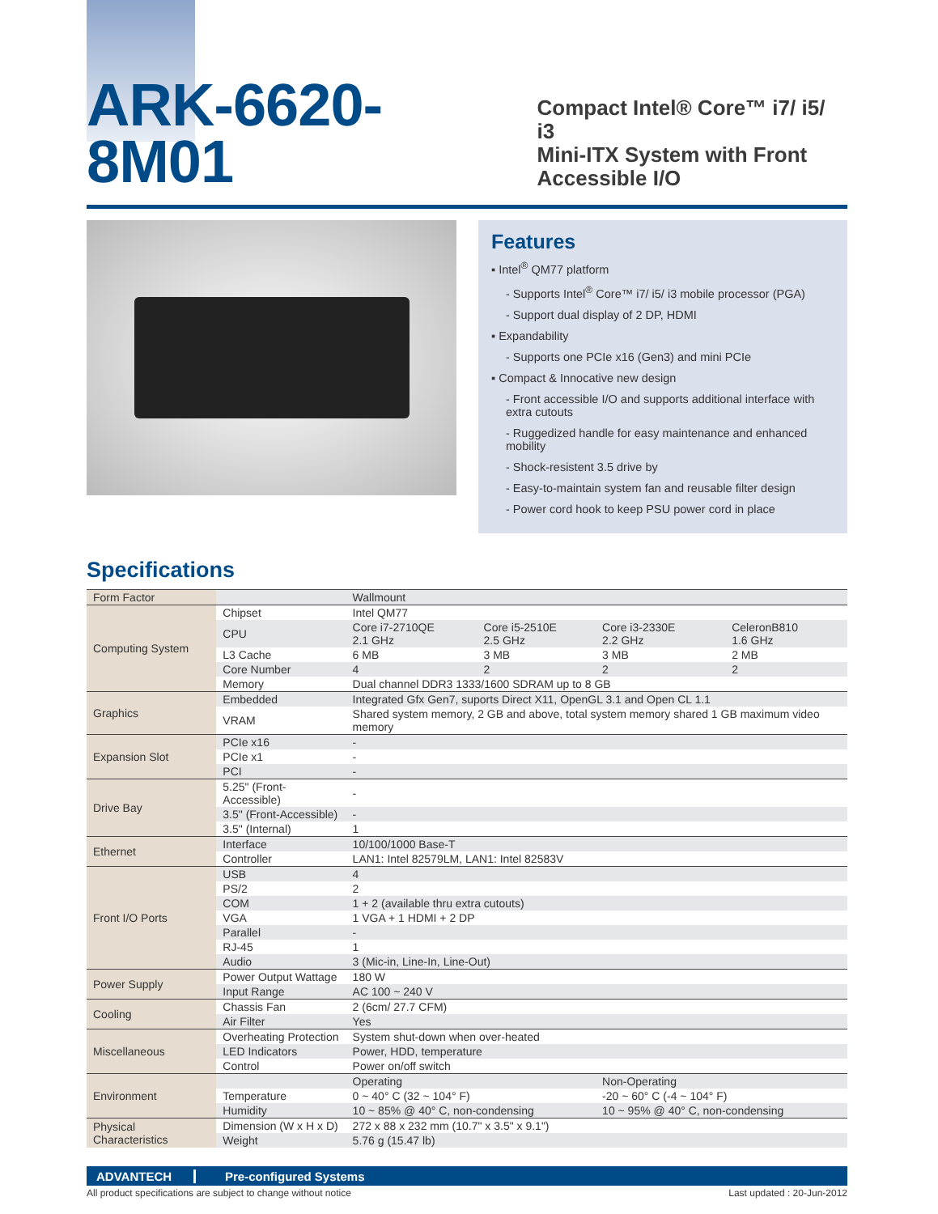ARK-6620-8M01
Compact Intel® Core™ i7/ i5/ i3
Mini-ITX System with Front
Accessible I/O
Features
▪ Intel<sup>®</sup> QM77 platform
- Supports Intel<sup>®</sup> Core™ i7/ i5/ i3 mobile processor (PGA)
- Support dual display of 2 DP, HDMI
▪ Expandability
- Supports one PCIe x16 (Gen3) and mini PCIe
▪ Compact & Innocative new design
- Front accessible I/O and supports additional interface with extra cutouts
- Ruggedized handle for easy maintenance and enhanced mobility
- Shock-resistent 3.5 drive by
- Easy-to-maintain system fan and reusable filter design
- Power cord hook to keep PSU power cord in place
Specifications
| Form Factor | | Wallmount | | | |
| Computing System | Chipset | Intel QM77 | | | |
| | CPU | Core i7-2710QE 2.1 GHz | Core i5-2510E 2.5 GHz | Core i3-2330E 2.2 GHz | CeleronB810 1.6 GHz |
| | L3 Cache | 6 MB | 3 MB | 3 MB | 2 MB |
| | Core Number | 4 | 2 | 2 | 2 |
| | Memory | Dual channel DDR3 1333/1600 SDRAM up to 8 GB | | | |
| Graphics | Embedded | Integrated Gfx Gen7, suports Direct X11, OpenGL 3.1 and Open CL 1.1 | | | |
| | VRAM | Shared system memory, 2 GB and above, total system memory shared 1 GB maximum video memory | | | |
| Expansion Slot | PCIe x16 | - | | | |
| | PCIe x1 | - | | | |
| | PCI | - | | | |
| Drive Bay | 5.25" (Front-Accessible) | - | | | |
| | 3.5" (Front-Accessible) | - | | | |
| | 3.5" (Internal) | 1 | | | |
| Ethernet | Interface | 10/100/1000 Base-T | | | |
| | Controller | LAN1: Intel 82579LM, LAN1: Intel 82583V | | | |
| Front I/O Ports | USB | 4 | | | |
| | PS/2 | 2 | | | |
| | COM | 1 + 2 (available thru extra cutouts) | | | |
| | VGA | 1 VGA + 1 HDMI + 2 DP | | | |
| | Parallel | - | | | |
| | RJ-45 | 1 | | | |
| | Audio | 3 (Mic-in, Line-In, Line-Out) | | | |
| Power Supply | Power Output Wattage | 180 W | | | |
| | Input Range | AC 100 ~ 240 V | | | |
| Cooling | Chassis Fan | 2 (6cm/ 27.7 CFM) | | | |
| | Air Filter | Yes | | | |
| Miscellaneous | Overheating Protection | System shut-down when over-heated | | | |
| | LED Indicators | Power, HDD, temperature | | | |
| | Control | Power on/off switch | | | |
| Environment | | Operating | | Non-Operating | |
| | Temperature | 0 ~ 40° C (32 ~ 104° F) | | -20 ~ 60° C (-4 ~ 104° F) | |
| | Humidity | 10 ~ 85% @ 40° C, non-condensing | | 10 ~ 95% @ 40° C, non-condensing | |
| Physical Characteristics | Dimension (W x H x D) | 272 x 88 x 232 mm (10.7" x 3.5" x 9.1") | | | |
| | Weight | 5.76 g (15.47 lb) | | | |
ADVANTECH Pre-configured Systems
All product specifications are subject to change without notice Last updated : 20-Jun-2012